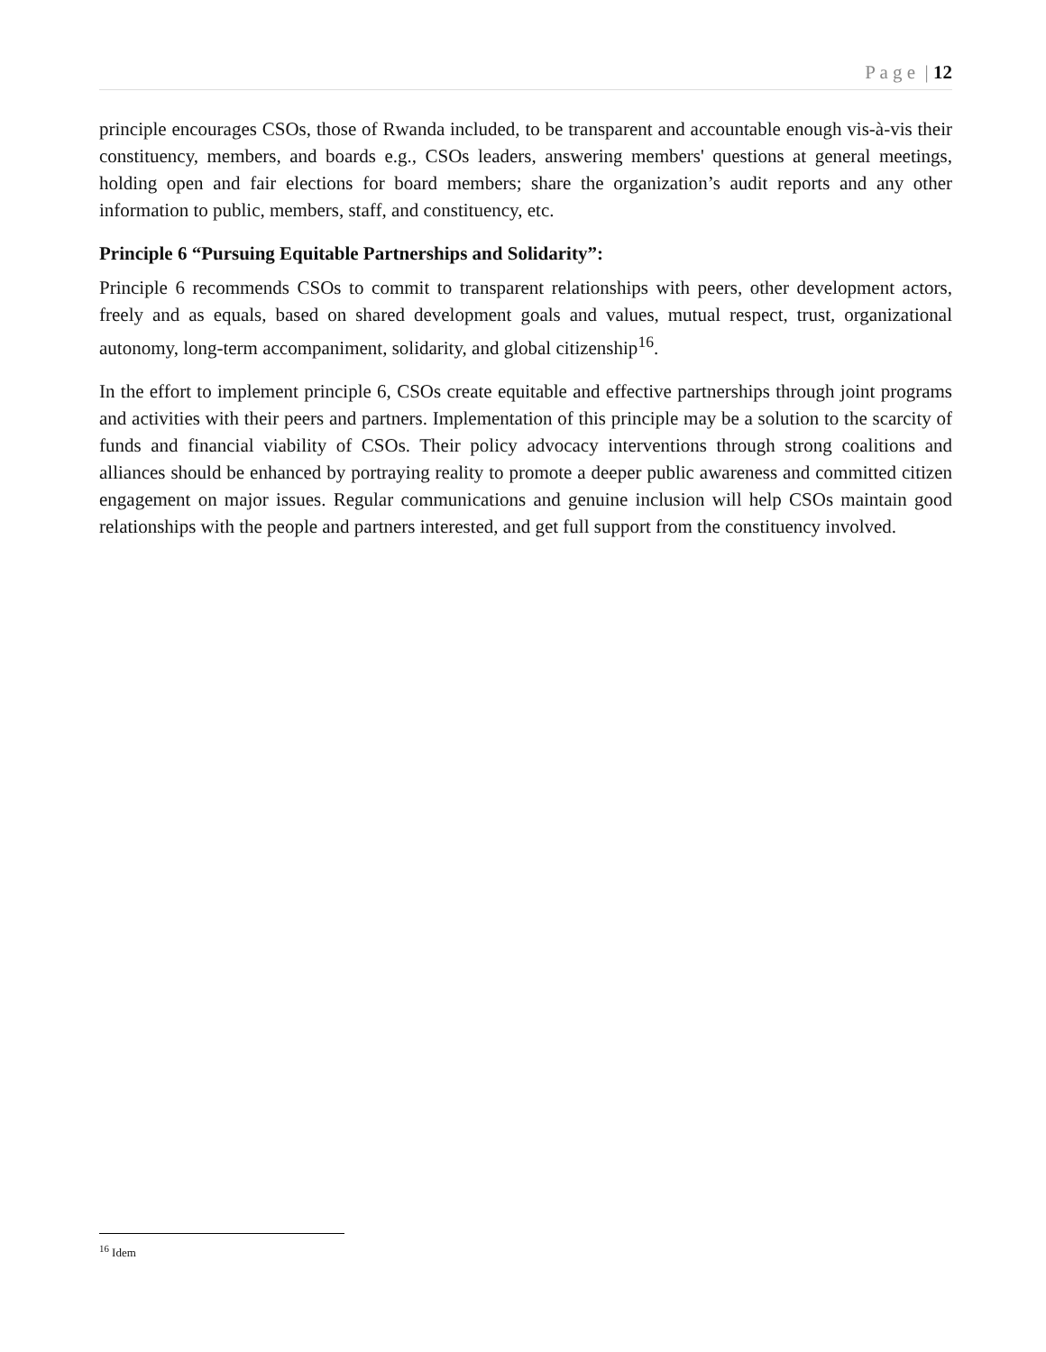P a g e | 12
principle encourages CSOs, those of Rwanda included, to be transparent and accountable enough vis-à-vis their constituency, members, and boards e.g., CSOs leaders, answering members' questions at general meetings, holding open and fair elections for board members; share the organization’s audit reports and any other information to public, members, staff, and constituency, etc.
Principle 6 “Pursuing Equitable Partnerships and Solidarity”:
Principle 6 recommends CSOs to commit to transparent relationships with peers, other development actors, freely and as equals, based on shared development goals and values, mutual respect, trust, organizational autonomy, long-term accompaniment, solidarity, and global citizenship<sup>16</sup>.
In the effort to implement principle 6, CSOs create equitable and effective partnerships through joint programs and activities with their peers and partners. Implementation of this principle may be a solution to the scarcity of funds and financial viability of CSOs. Their policy advocacy interventions through strong coalitions and alliances should be enhanced by portraying reality to promote a deeper public awareness and committed citizen engagement on major issues. Regular communications and genuine inclusion will help CSOs maintain good relationships with the people and partners interested, and get full support from the constituency involved.
<sup>16</sup> Idem